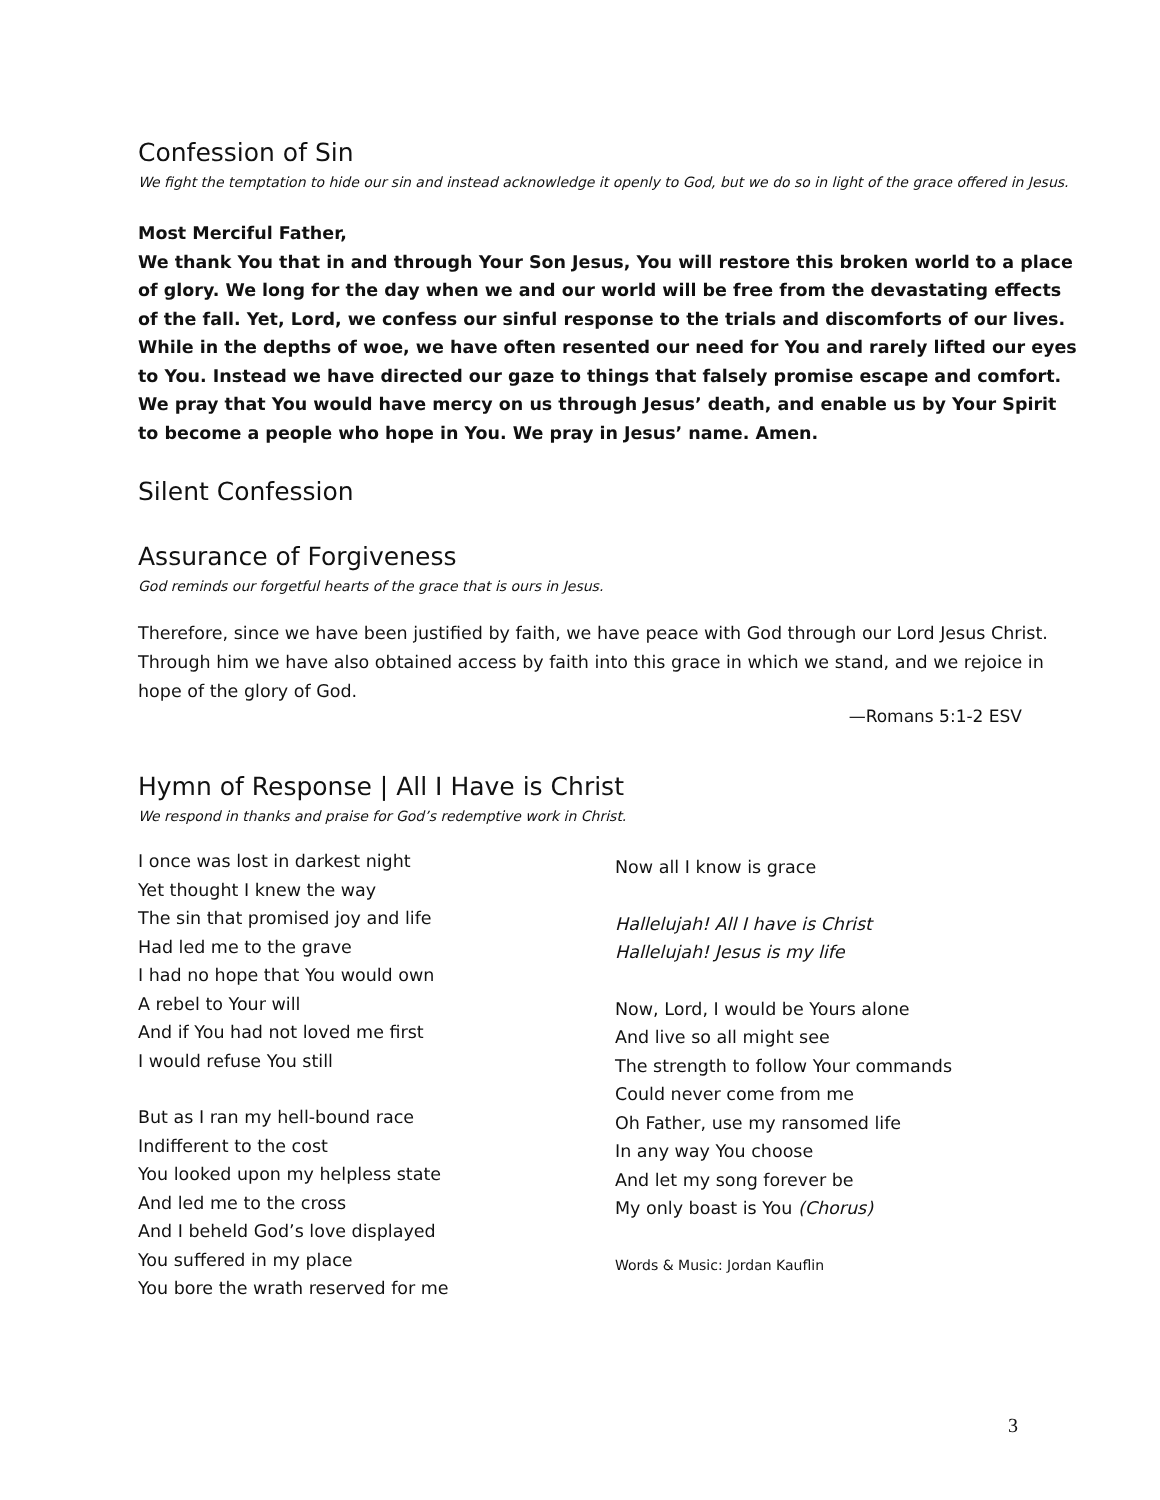Confession of Sin
We fight the temptation to hide our sin and instead acknowledge it openly to God, but we do so in light of the grace offered in Jesus.
Most Merciful Father,
We thank You that in and through Your Son Jesus, You will restore this broken world to a place of glory. We long for the day when we and our world will be free from the devastating effects of the fall. Yet, Lord, we confess our sinful response to the trials and discomforts of our lives. While in the depths of woe, we have often resented our need for You and rarely lifted our eyes to You. Instead we have directed our gaze to things that falsely promise escape and comfort. We pray that You would have mercy on us through Jesus’ death, and enable us by Your Spirit to become a people who hope in You. We pray in Jesus’ name. Amen.
Silent Confession
Assurance of Forgiveness
God reminds our forgetful hearts of the grace that is ours in Jesus.
Therefore, since we have been justified by faith, we have peace with God through our Lord Jesus Christ. Through him we have also obtained access by faith into this grace in which we stand, and we rejoice in hope of the glory of God.
—Romans 5:1-2 ESV
Hymn of Response | All I Have is Christ
We respond in thanks and praise for God’s redemptive work in Christ.
I once was lost in darkest night
Yet thought I knew the way
The sin that promised joy and life
Had led me to the grave
I had no hope that You would own
A rebel to Your will
And if You had not loved me first
I would refuse You still
But as I ran my hell-bound race
Indifferent to the cost
You looked upon my helpless state
And led me to the cross
And I beheld God’s love displayed
You suffered in my place
You bore the wrath reserved for me
Now all I know is grace
Hallelujah! All I have is Christ
Hallelujah! Jesus is my life
Now, Lord, I would be Yours alone
And live so all might see
The strength to follow Your commands
Could never come from me
Oh Father, use my ransomed life
In any way You choose
And let my song forever be
My only boast is You (Chorus)
Words & Music: Jordan Kauflin
3